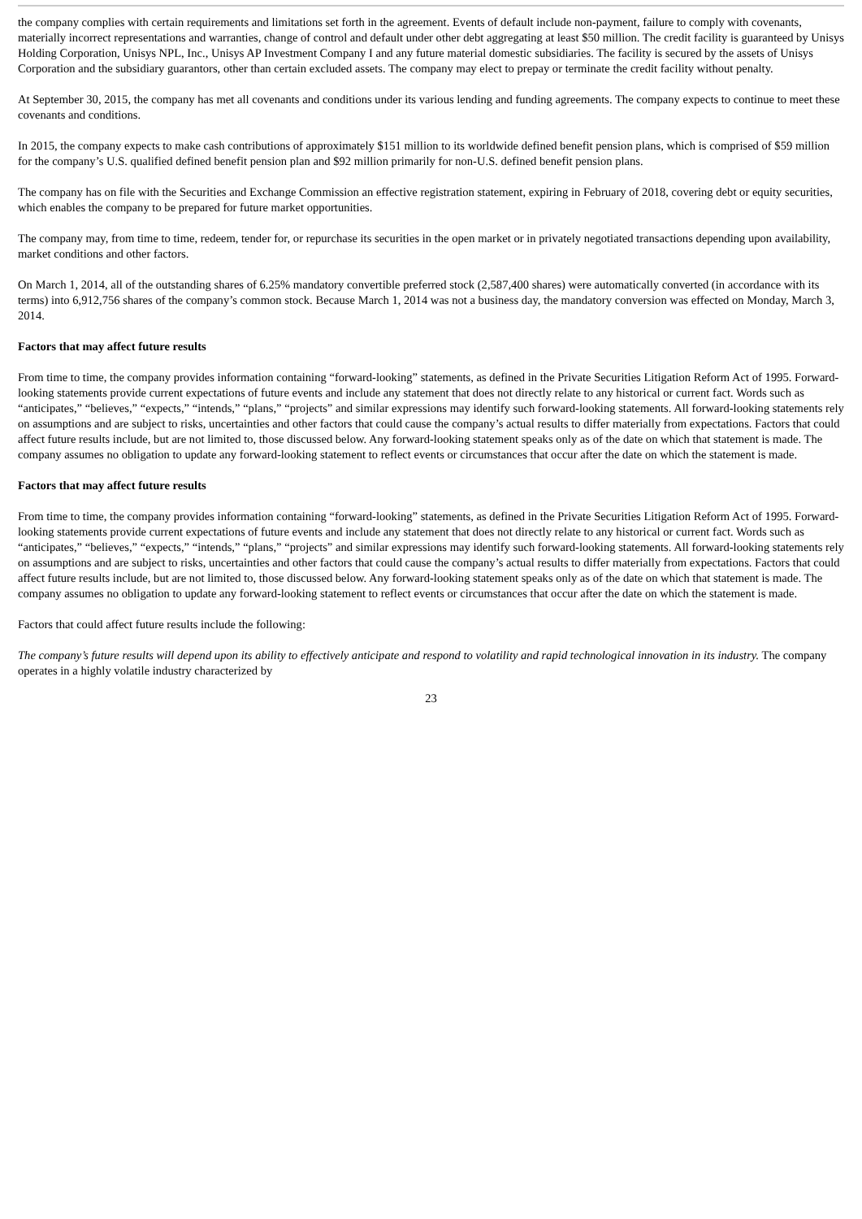the company complies with certain requirements and limitations set forth in the agreement. Events of default include non-payment, failure to comply with covenants, materially incorrect representations and warranties, change of control and default under other debt aggregating at least $50 million. The credit facility is guaranteed by Unisys Holding Corporation, Unisys NPL, Inc., Unisys AP Investment Company I and any future material domestic subsidiaries. The facility is secured by the assets of Unisys Corporation and the subsidiary guarantors, other than certain excluded assets. The company may elect to prepay or terminate the credit facility without penalty.
At September 30, 2015, the company has met all covenants and conditions under its various lending and funding agreements. The company expects to continue to meet these covenants and conditions.
In 2015, the company expects to make cash contributions of approximately $151 million to its worldwide defined benefit pension plans, which is comprised of $59 million for the company’s U.S. qualified defined benefit pension plan and $92 million primarily for non-U.S. defined benefit pension plans.
The company has on file with the Securities and Exchange Commission an effective registration statement, expiring in February of 2018, covering debt or equity securities, which enables the company to be prepared for future market opportunities.
The company may, from time to time, redeem, tender for, or repurchase its securities in the open market or in privately negotiated transactions depending upon availability, market conditions and other factors.
On March 1, 2014, all of the outstanding shares of 6.25% mandatory convertible preferred stock (2,587,400 shares) were automatically converted (in accordance with its terms) into 6,912,756 shares of the company’s common stock. Because March 1, 2014 was not a business day, the mandatory conversion was effected on Monday, March 3, 2014.
Factors that may affect future results
From time to time, the company provides information containing “forward-looking” statements, as defined in the Private Securities Litigation Reform Act of 1995. Forward-looking statements provide current expectations of future events and include any statement that does not directly relate to any historical or current fact. Words such as “anticipates,” “believes,” “expects,” “intends,” “plans,” “projects” and similar expressions may identify such forward-looking statements. All forward-looking statements rely on assumptions and are subject to risks, uncertainties and other factors that could cause the company’s actual results to differ materially from expectations. Factors that could affect future results include, but are not limited to, those discussed below. Any forward-looking statement speaks only as of the date on which that statement is made. The company assumes no obligation to update any forward-looking statement to reflect events or circumstances that occur after the date on which the statement is made.
Factors that may affect future results
From time to time, the company provides information containing “forward-looking” statements, as defined in the Private Securities Litigation Reform Act of 1995. Forward-looking statements provide current expectations of future events and include any statement that does not directly relate to any historical or current fact. Words such as “anticipates,” “believes,” “expects,” “intends,” “plans,” “projects” and similar expressions may identify such forward-looking statements. All forward-looking statements rely on assumptions and are subject to risks, uncertainties and other factors that could cause the company’s actual results to differ materially from expectations. Factors that could affect future results include, but are not limited to, those discussed below. Any forward-looking statement speaks only as of the date on which that statement is made. The company assumes no obligation to update any forward-looking statement to reflect events or circumstances that occur after the date on which the statement is made.
Factors that could affect future results include the following:
The company’s future results will depend upon its ability to effectively anticipate and respond to volatility and rapid technological innovation in its industry. The company operates in a highly volatile industry characterized by
23